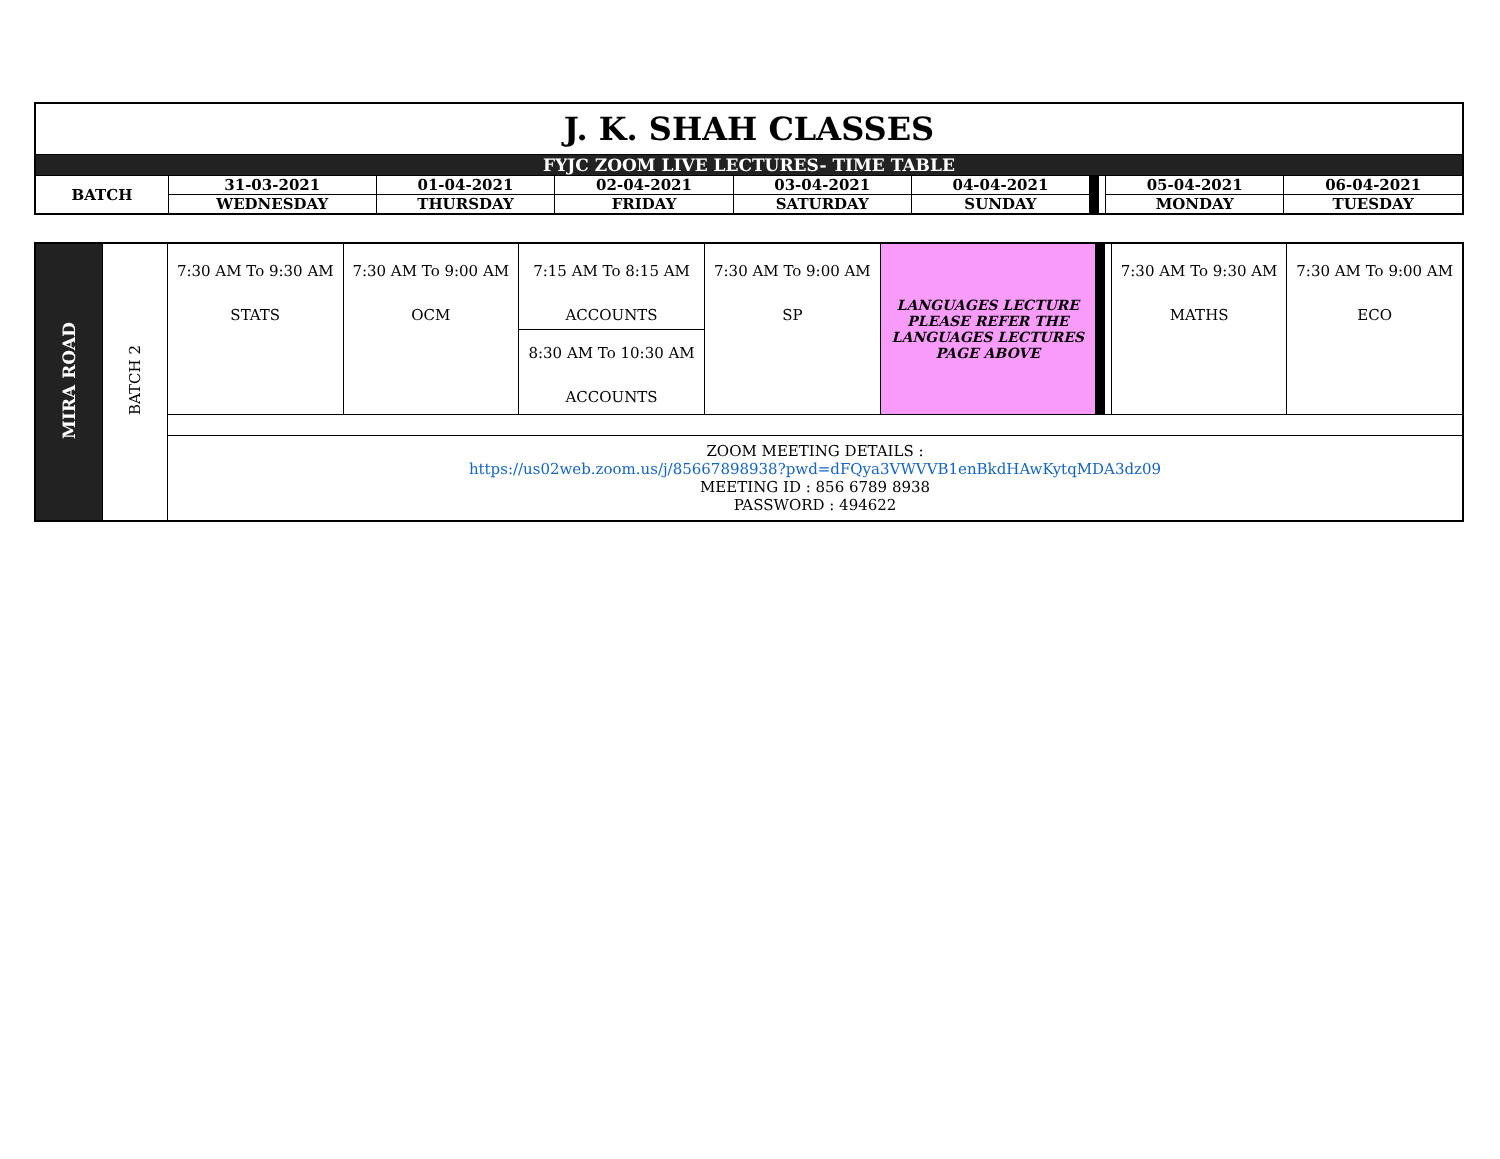| J. K. SHAH CLASSES | | | | | | | | | |
| FYJC ZOOM LIVE LECTURES- TIME TABLE | | | | | | | | | |
| BATCH | 31-03-2021 | 01-04-2021 | 02-04-2021 | 03-04-2021 | 04-04-2021 | | | 05-04-2021 | 06-04-2021 |
| | WEDNESDAY | THURSDAY | FRIDAY | SATURDAY | SUNDAY | | | MONDAY | TUESDAY |
| MIRA ROAD | BATCH 2 | 7:30 AM To 9:30 AM STATS | 7:30 AM To 9:00 AM OCM | 7:15 AM To 8:15 AM ACCOUNTS | 7:30 AM To 9:00 AM SP | LANGUAGES LECTURE PLEASE REFER THE LANGUAGES LECTURES PAGE ABOVE | | | 7:30 AM To 9:30 AM MATHS | 7:30 AM To 9:00 AM ECO |
| | | | | 8:30 AM To 10:30 AM ACCOUNTS | | | | | | |
| | | ZOOM MEETING DETAILS : https://us02web.zoom.us/j/85667898938?pwd=dFQya3VWVVB1enBkdHAwKytqMDA3dz09 MEETING ID : 856 6789 8938 PASSWORD : 494622 | | | | | | | | |